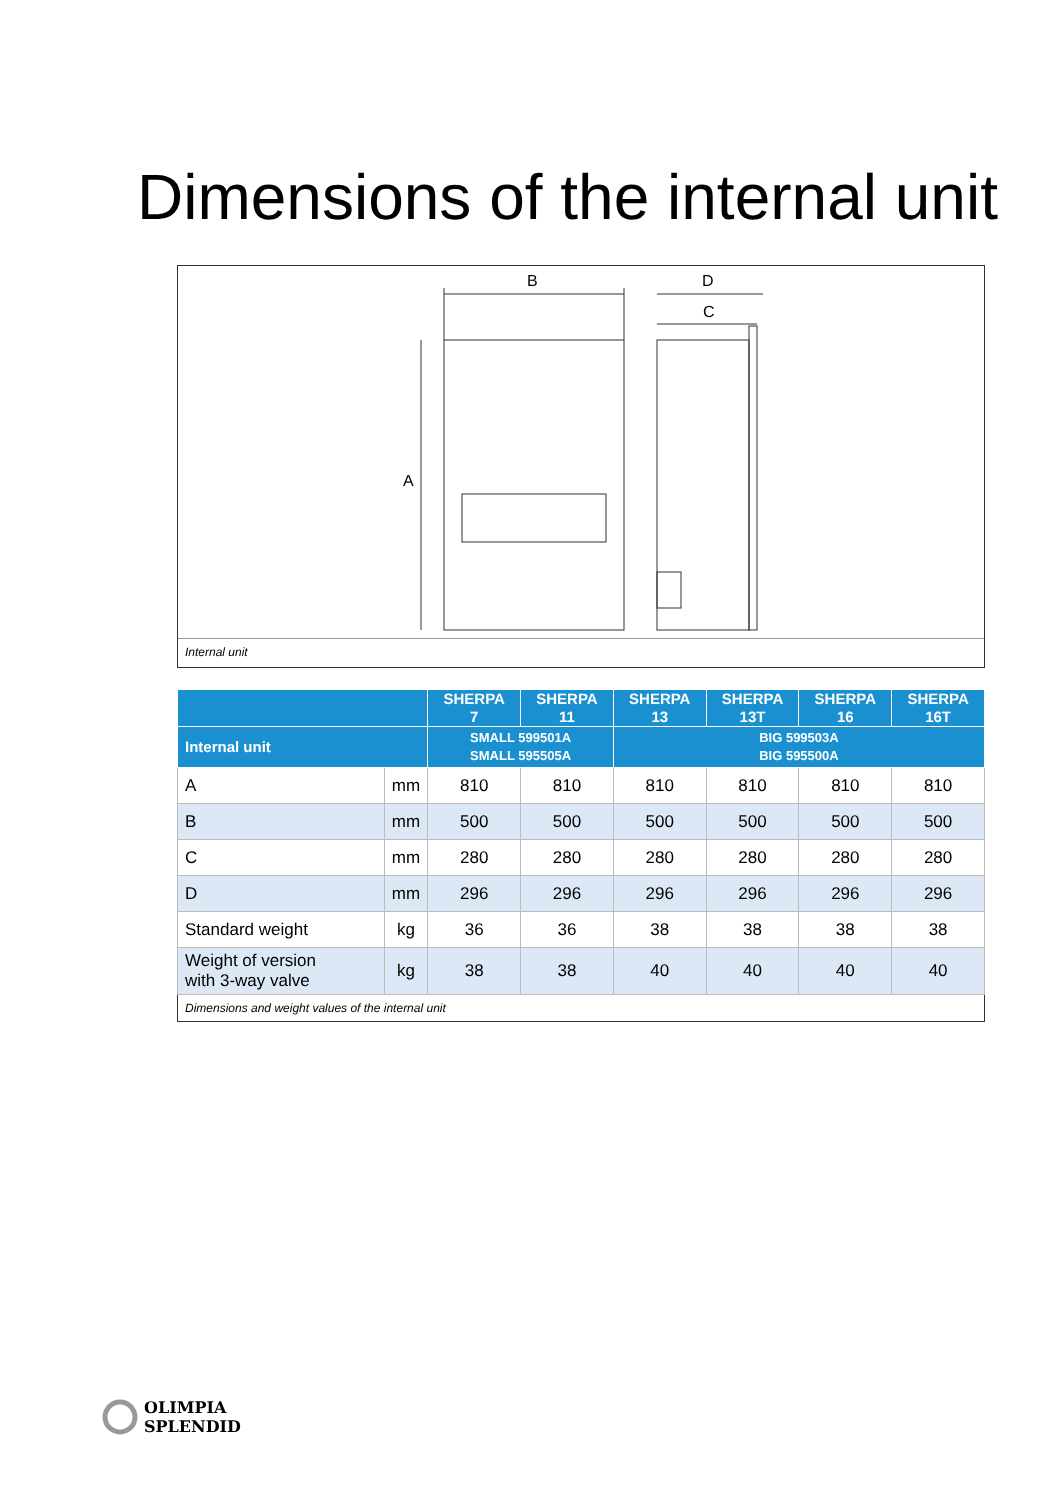Dimensions of the internal unit
B
D
C
A
Internal unit
| | | SHERPA 7 | SHERPA 11 | SHERPA 13 | SHERPA 13T | SHERPA 16 | SHERPA 16T |
| --- | --- | --- | --- | --- | --- | --- | --- |
| Internal unit | | SMALL 599501A SMALL 595505A | | BIG 599503A BIG 595500A | | | |
| A | mm | 810 | 810 | 810 | 810 | 810 | 810 |
| B | mm | 500 | 500 | 500 | 500 | 500 | 500 |
| C | mm | 280 | 280 | 280 | 280 | 280 | 280 |
| D | mm | 296 | 296 | 296 | 296 | 296 | 296 |
| Standard weight | kg | 36 | 36 | 38 | 38 | 38 | 38 |
| Weight of version with 3-way valve | kg | 38 | 38 | 40 | 40 | 40 | 40 |
| Dimensions and weight values of the internal unit | | | | | | | |
OLIMPIA
SPLENDID